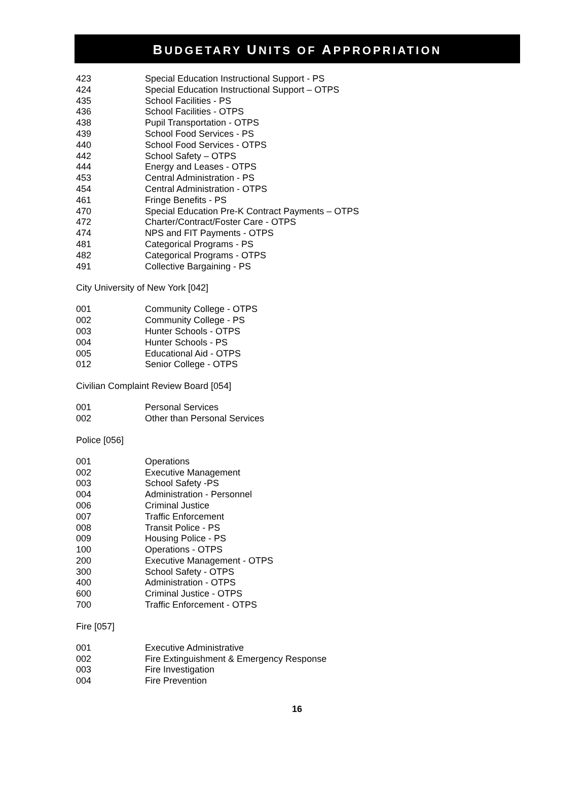BUDGETARY UNITS OF APPROPRIATION
| 423 | Special Education Instructional Support - PS |
| 424 | Special Education Instructional Support – OTPS |
| 435 | School Facilities - PS |
| 436 | School Facilities - OTPS |
| 438 | Pupil Transportation - OTPS |
| 439 | School Food Services - PS |
| 440 | School Food Services - OTPS |
| 442 | School Safety – OTPS |
| 444 | Energy and Leases - OTPS |
| 453 | Central Administration - PS |
| 454 | Central Administration - OTPS |
| 461 | Fringe Benefits - PS |
| 470 | Special Education Pre-K Contract Payments – OTPS |
| 472 | Charter/Contract/Foster Care - OTPS |
| 474 | NPS and FIT Payments - OTPS |
| 481 | Categorical Programs - PS |
| 482 | Categorical Programs - OTPS |
| 491 | Collective Bargaining - PS |
City University of New York [042]
| 001 | Community College - OTPS |
| 002 | Community College - PS |
| 003 | Hunter Schools - OTPS |
| 004 | Hunter Schools - PS |
| 005 | Educational Aid - OTPS |
| 012 | Senior College - OTPS |
Civilian Complaint Review Board [054]
| 001 | Personal Services |
| 002 | Other than Personal Services |
Police [056]
| 001 | Operations |
| 002 | Executive Management |
| 003 | School Safety -PS |
| 004 | Administration - Personnel |
| 006 | Criminal Justice |
| 007 | Traffic Enforcement |
| 008 | Transit Police - PS |
| 009 | Housing Police - PS |
| 100 | Operations - OTPS |
| 200 | Executive Management - OTPS |
| 300 | School Safety - OTPS |
| 400 | Administration - OTPS |
| 600 | Criminal Justice - OTPS |
| 700 | Traffic Enforcement - OTPS |
Fire [057]
| 001 | Executive Administrative |
| 002 | Fire Extinguishment & Emergency Response |
| 003 | Fire Investigation |
| 004 | Fire Prevention |
16